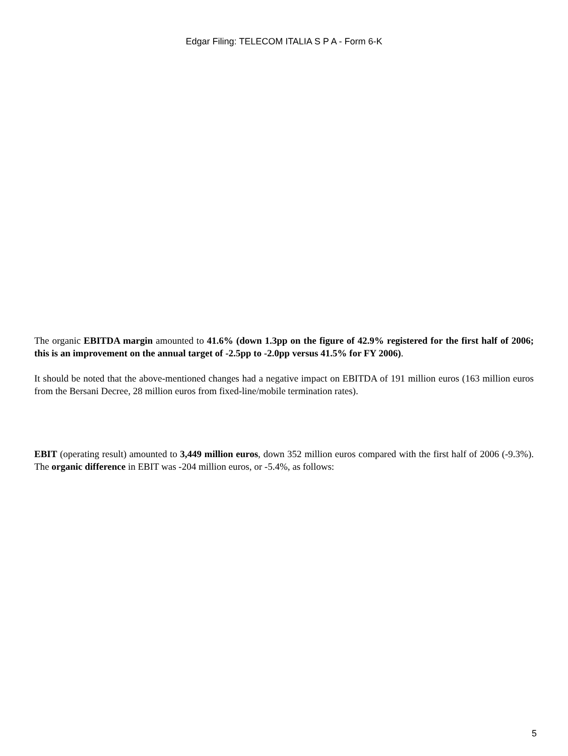Edgar Filing: TELECOM ITALIA S P A - Form 6-K
The organic EBITDA margin amounted to 41.6% (down 1.3pp on the figure of 42.9% registered for the first half of 2006; this is an improvement on the annual target of -2.5pp to -2.0pp versus 41.5% for FY 2006).
It should be noted that the above-mentioned changes had a negative impact on EBITDA of 191 million euros (163 million euros from the Bersani Decree, 28 million euros from fixed-line/mobile termination rates).
EBIT (operating result) amounted to 3,449 million euros, down 352 million euros compared with the first half of 2006 (-9.3%). The organic difference in EBIT was -204 million euros, or -5.4%, as follows:
5